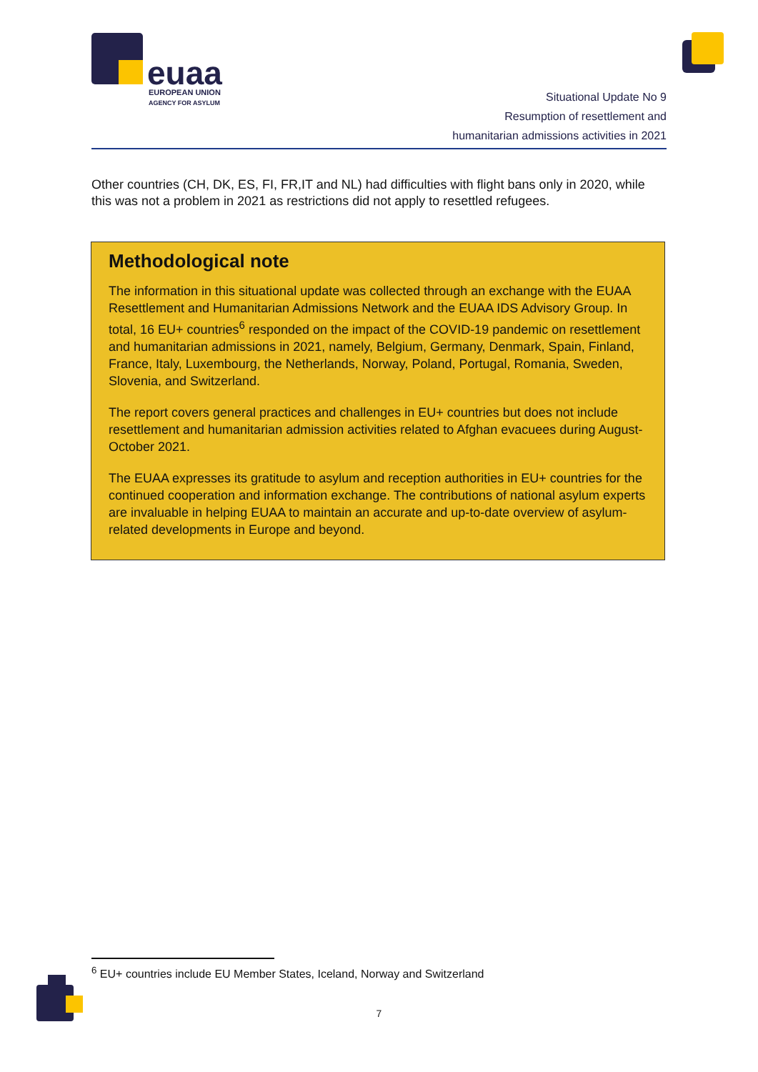euaa
EUROPEAN UNION
AGENCY FOR ASYLUM
Situational Update No 9
Resumption of resettlement and
humanitarian admissions activities in 2021
Other countries (CH, DK, ES, FI, FR,IT and NL) had difficulties with flight bans only in 2020, while this was not a problem in 2021 as restrictions did not apply to resettled refugees.
Methodological note
The information in this situational update was collected through an exchange with the EUAA Resettlement and Humanitarian Admissions Network and the EUAA IDS Advisory Group. In total, 16 EU+ countries<sup>6</sup> responded on the impact of the COVID-19 pandemic on resettlement and humanitarian admissions in 2021, namely, Belgium, Germany, Denmark, Spain, Finland, France, Italy, Luxembourg, the Netherlands, Norway, Poland, Portugal, Romania, Sweden, Slovenia, and Switzerland.
The report covers general practices and challenges in EU+ countries but does not include resettlement and humanitarian admission activities related to Afghan evacuees during August-October 2021.
The EUAA expresses its gratitude to asylum and reception authorities in EU+ countries for the continued cooperation and information exchange. The contributions of national asylum experts are invaluable in helping EUAA to maintain an accurate and up-to-date overview of asylum-related developments in Europe and beyond.
<sup>6</sup> EU+ countries include EU Member States, Iceland, Norway and Switzerland
7